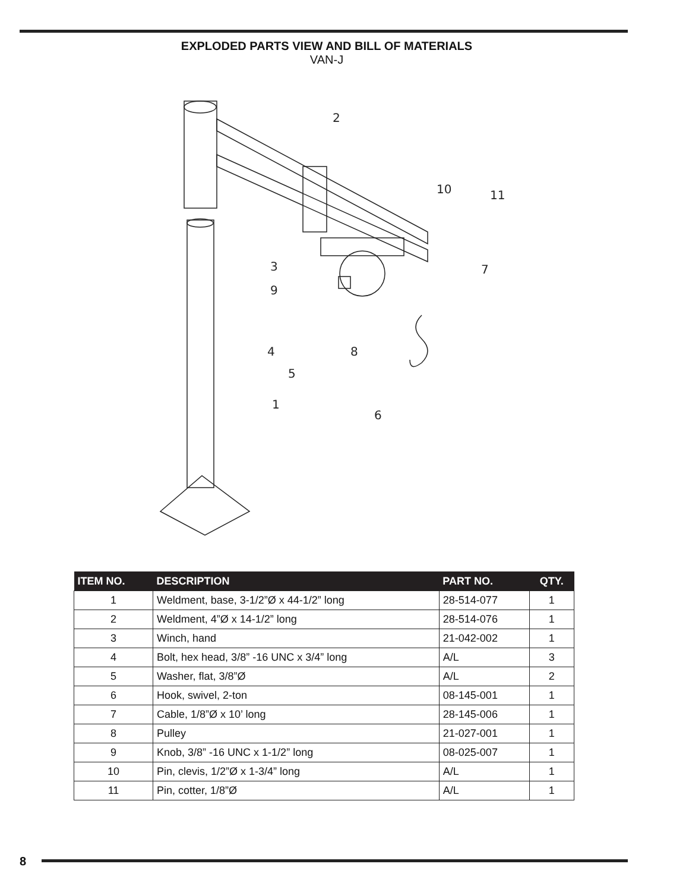EXPLODED PARTS VIEW AND BILL OF MATERIALS
VAN-J
2
10
11
3
9
7
4
8
5
1
6
| ITEM NO. | DESCRIPTION | PART NO. | QTY. |
| --- | --- | --- | --- |
| 1 | Weldment, base, 3-1/2”Ø x 44-1/2” long | 28-514-077 | 1 |
| 2 | Weldment, 4”Ø x 14-1/2” long | 28-514-076 | 1 |
| 3 | Winch, hand | 21-042-002 | 1 |
| 4 | Bolt, hex head, 3/8” -16 UNC x 3/4” long | A/L | 3 |
| 5 | Washer, flat, 3/8”Ø | A/L | 2 |
| 6 | Hook, swivel, 2-ton | 08-145-001 | 1 |
| 7 | Cable, 1/8”Ø x 10’ long | 28-145-006 | 1 |
| 8 | Pulley | 21-027-001 | 1 |
| 9 | Knob, 3/8” -16 UNC x 1-1/2” long | 08-025-007 | 1 |
| 10 | Pin, clevis, 1/2”Ø x 1-3/4” long | A/L | 1 |
| 11 | Pin, cotter, 1/8”Ø | A/L | 1 |
8